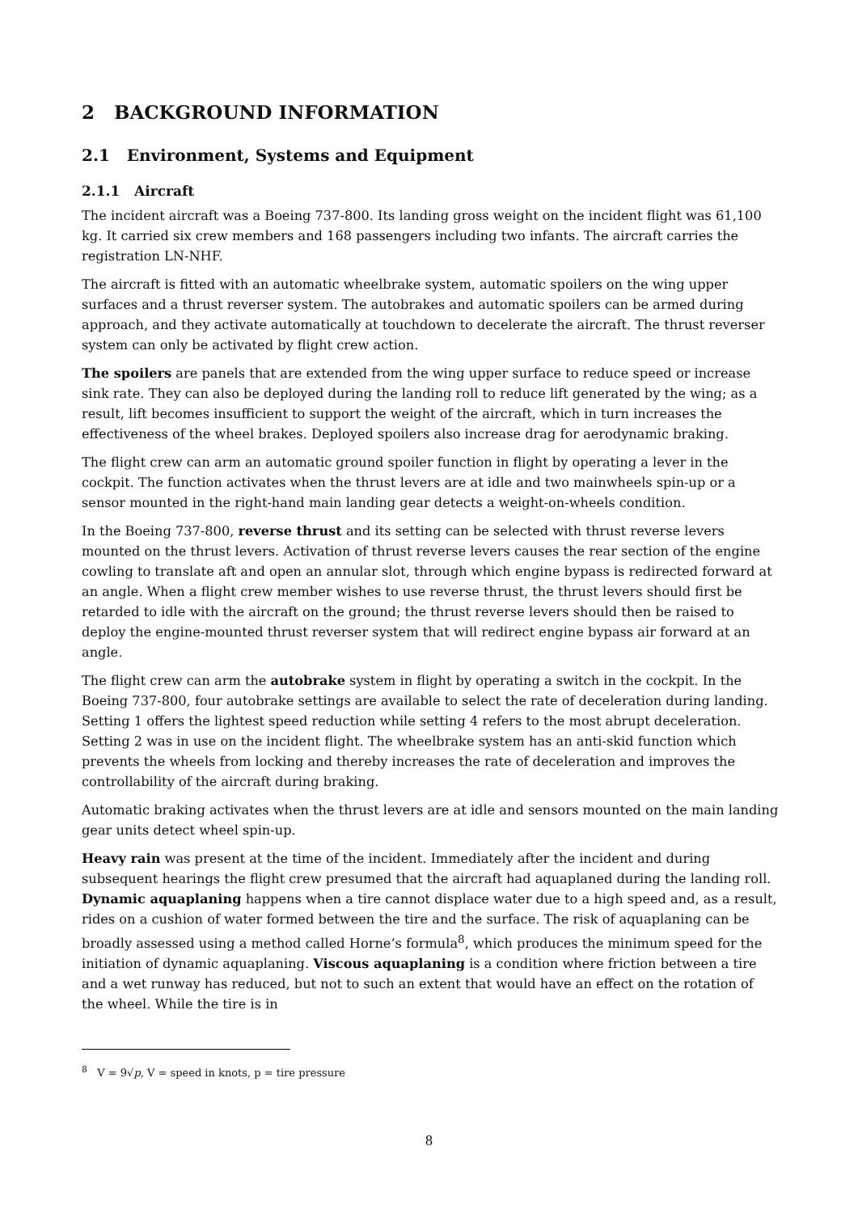2 BACKGROUND INFORMATION
2.1 Environment, Systems and Equipment
2.1.1 Aircraft
The incident aircraft was a Boeing 737-800. Its landing gross weight on the incident flight was 61,100 kg. It carried six crew members and 168 passengers including two infants. The aircraft carries the registration LN-NHF.
The aircraft is fitted with an automatic wheelbrake system, automatic spoilers on the wing upper surfaces and a thrust reverser system. The autobrakes and automatic spoilers can be armed during approach, and they activate automatically at touchdown to decelerate the aircraft. The thrust reverser system can only be activated by flight crew action.
The spoilers are panels that are extended from the wing upper surface to reduce speed or increase sink rate. They can also be deployed during the landing roll to reduce lift generated by the wing; as a result, lift becomes insufficient to support the weight of the aircraft, which in turn increases the effectiveness of the wheel brakes. Deployed spoilers also increase drag for aerodynamic braking.
The flight crew can arm an automatic ground spoiler function in flight by operating a lever in the cockpit. The function activates when the thrust levers are at idle and two mainwheels spin-up or a sensor mounted in the right-hand main landing gear detects a weight-on-wheels condition.
In the Boeing 737-800, reverse thrust and its setting can be selected with thrust reverse levers mounted on the thrust levers. Activation of thrust reverse levers causes the rear section of the engine cowling to translate aft and open an annular slot, through which engine bypass is redirected forward at an angle. When a flight crew member wishes to use reverse thrust, the thrust levers should first be retarded to idle with the aircraft on the ground; the thrust reverse levers should then be raised to deploy the engine-mounted thrust reverser system that will redirect engine bypass air forward at an angle.
The flight crew can arm the autobrake system in flight by operating a switch in the cockpit. In the Boeing 737-800, four autobrake settings are available to select the rate of deceleration during landing. Setting 1 offers the lightest speed reduction while setting 4 refers to the most abrupt deceleration. Setting 2 was in use on the incident flight. The wheelbrake system has an anti-skid function which prevents the wheels from locking and thereby increases the rate of deceleration and improves the controllability of the aircraft during braking.
Automatic braking activates when the thrust levers are at idle and sensors mounted on the main landing gear units detect wheel spin-up.
Heavy rain was present at the time of the incident. Immediately after the incident and during subsequent hearings the flight crew presumed that the aircraft had aquaplaned during the landing roll. Dynamic aquaplaning happens when a tire cannot displace water due to a high speed and, as a result, rides on a cushion of water formed between the tire and the surface. The risk of aquaplaning can be broadly assessed using a method called Horne’s formula<sup>8</sup>, which produces the minimum speed for the initiation of dynamic aquaplaning. Viscous aquaplaning is a condition where friction between a tire and a wet runway has reduced, but not to such an extent that would have an effect on the rotation of the wheel. While the tire is in
<sup>8</sup> V = 9√p, V = speed in knots, p = tire pressure
8